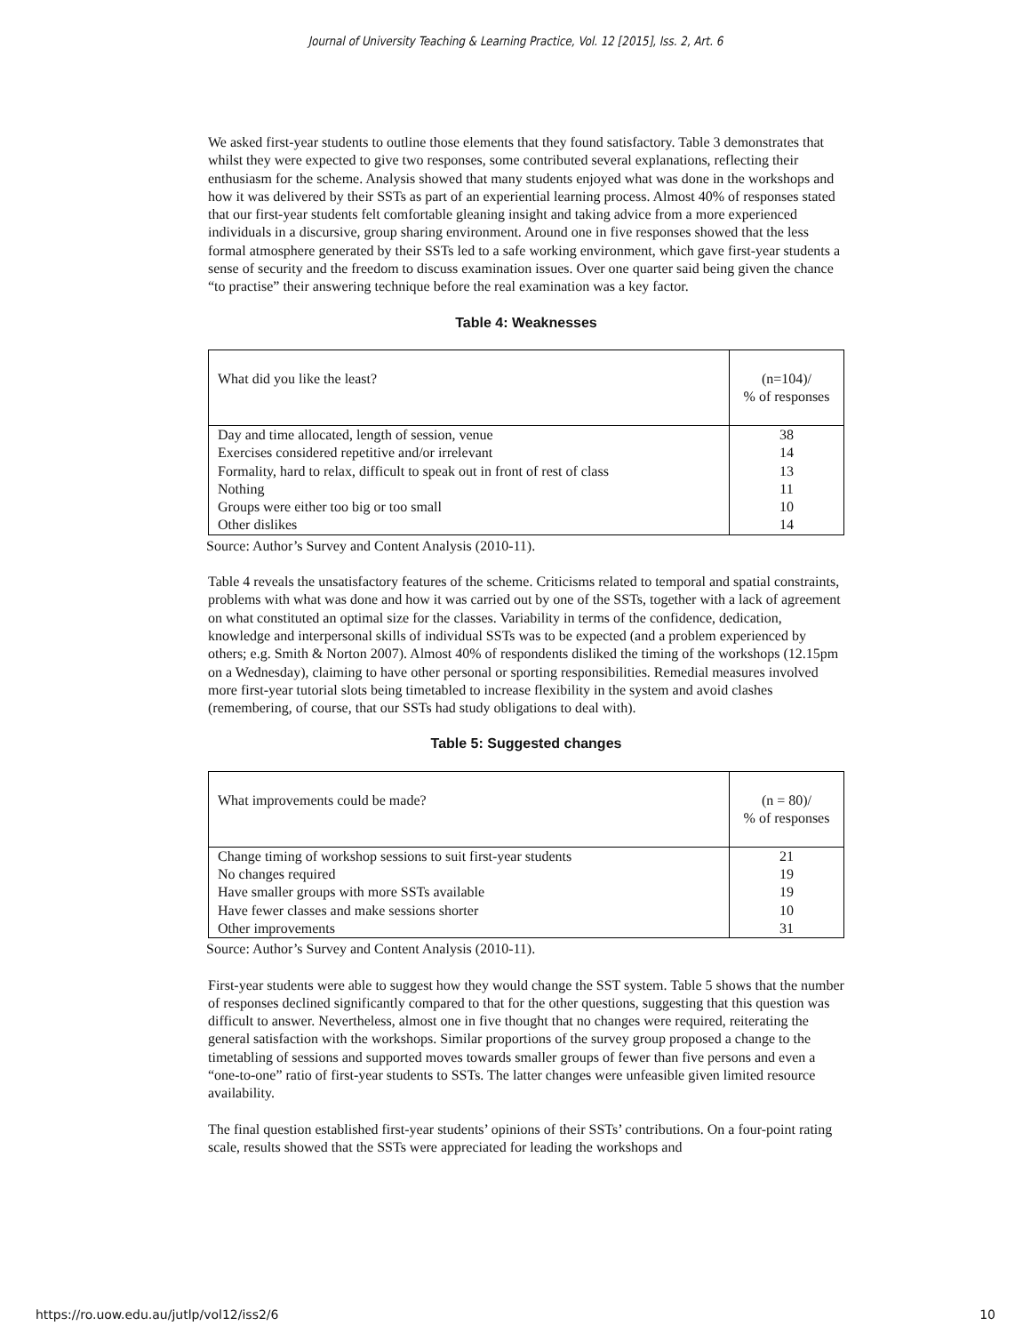Journal of University Teaching & Learning Practice, Vol. 12 [2015], Iss. 2, Art. 6
We asked first-year students to outline those elements that they found satisfactory. Table 3 demonstrates that whilst they were expected to give two responses, some contributed several explanations, reflecting their enthusiasm for the scheme. Analysis showed that many students enjoyed what was done in the workshops and how it was delivered by their SSTs as part of an experiential learning process. Almost 40% of responses stated that our first-year students felt comfortable gleaning insight and taking advice from a more experienced individuals in a discursive, group sharing environment. Around one in five responses showed that the less formal atmosphere generated by their SSTs led to a safe working environment, which gave first-year students a sense of security and the freedom to discuss examination issues. Over one quarter said being given the chance “to practise” their answering technique before the real examination was a key factor.
Table 4: Weaknesses
| What did you like the least? | (n=104)/ % of responses |
| --- | --- |
| Day and time allocated, length of session, venue | 38 |
| Exercises considered repetitive and/or irrelevant | 14 |
| Formality, hard to relax, difficult to speak out in front of rest of class | 13 |
| Nothing | 11 |
| Groups were either too big or too small | 10 |
| Other dislikes | 14 |
Source: Author’s Survey and Content Analysis (2010-11).
Table 4 reveals the unsatisfactory features of the scheme. Criticisms related to temporal and spatial constraints, problems with what was done and how it was carried out by one of the SSTs, together with a lack of agreement on what constituted an optimal size for the classes. Variability in terms of the confidence, dedication, knowledge and interpersonal skills of individual SSTs was to be expected (and a problem experienced by others; e.g. Smith & Norton 2007). Almost 40% of respondents disliked the timing of the workshops (12.15pm on a Wednesday), claiming to have other personal or sporting responsibilities. Remedial measures involved more first-year tutorial slots being timetabled to increase flexibility in the system and avoid clashes (remembering, of course, that our SSTs had study obligations to deal with).
Table 5: Suggested changes
| What improvements could be made? | (n = 80)/ % of responses |
| --- | --- |
| Change timing of workshop sessions to suit first-year students | 21 |
| No changes required | 19 |
| Have smaller groups with more SSTs available | 19 |
| Have fewer classes and make sessions shorter | 10 |
| Other improvements | 31 |
Source: Author’s Survey and Content Analysis (2010-11).
First-year students were able to suggest how they would change the SST system. Table 5 shows that the number of responses declined significantly compared to that for the other questions, suggesting that this question was difficult to answer. Nevertheless, almost one in five thought that no changes were required, reiterating the general satisfaction with the workshops. Similar proportions of the survey group proposed a change to the timetabling of sessions and supported moves towards smaller groups of fewer than five persons and even a “one-to-one” ratio of first-year students to SSTs. The latter changes were unfeasible given limited resource availability.
The final question established first-year students’ opinions of their SSTs’ contributions. On a four-point rating scale, results showed that the SSTs were appreciated for leading the workshops and
https://ro.uow.edu.au/jutlp/vol12/iss2/6 10